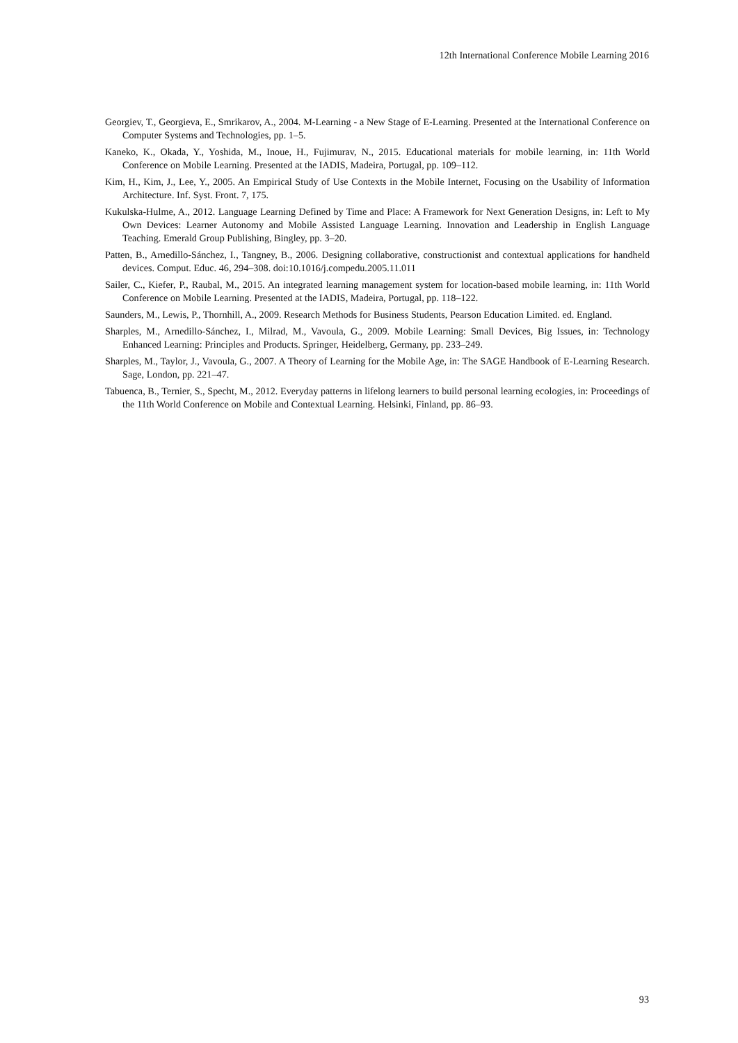12th International Conference Mobile Learning 2016
Georgiev, T., Georgieva, E., Smrikarov, A., 2004. M-Learning - a New Stage of E-Learning. Presented at the International Conference on Computer Systems and Technologies, pp. 1–5.
Kaneko, K., Okada, Y., Yoshida, M., Inoue, H., Fujimurav, N., 2015. Educational materials for mobile learning, in: 11th World Conference on Mobile Learning. Presented at the IADIS, Madeira, Portugal, pp. 109–112.
Kim, H., Kim, J., Lee, Y., 2005. An Empirical Study of Use Contexts in the Mobile Internet, Focusing on the Usability of Information Architecture. Inf. Syst. Front. 7, 175.
Kukulska-Hulme, A., 2012. Language Learning Defined by Time and Place: A Framework for Next Generation Designs, in: Left to My Own Devices: Learner Autonomy and Mobile Assisted Language Learning. Innovation and Leadership in English Language Teaching. Emerald Group Publishing, Bingley, pp. 3–20.
Patten, B., Arnedillo-Sánchez, I., Tangney, B., 2006. Designing collaborative, constructionist and contextual applications for handheld devices. Comput. Educ. 46, 294–308. doi:10.1016/j.compedu.2005.11.011
Sailer, C., Kiefer, P., Raubal, M., 2015. An integrated learning management system for location-based mobile learning, in: 11th World Conference on Mobile Learning. Presented at the IADIS, Madeira, Portugal, pp. 118–122.
Saunders, M., Lewis, P., Thornhill, A., 2009. Research Methods for Business Students, Pearson Education Limited. ed. England.
Sharples, M., Arnedillo-Sánchez, I., Milrad, M., Vavoula, G., 2009. Mobile Learning: Small Devices, Big Issues, in: Technology Enhanced Learning: Principles and Products. Springer, Heidelberg, Germany, pp. 233–249.
Sharples, M., Taylor, J., Vavoula, G., 2007. A Theory of Learning for the Mobile Age, in: The SAGE Handbook of E-Learning Research. Sage, London, pp. 221–47.
Tabuenca, B., Ternier, S., Specht, M., 2012. Everyday patterns in lifelong learners to build personal learning ecologies, in: Proceedings of the 11th World Conference on Mobile and Contextual Learning. Helsinki, Finland, pp. 86–93.
93